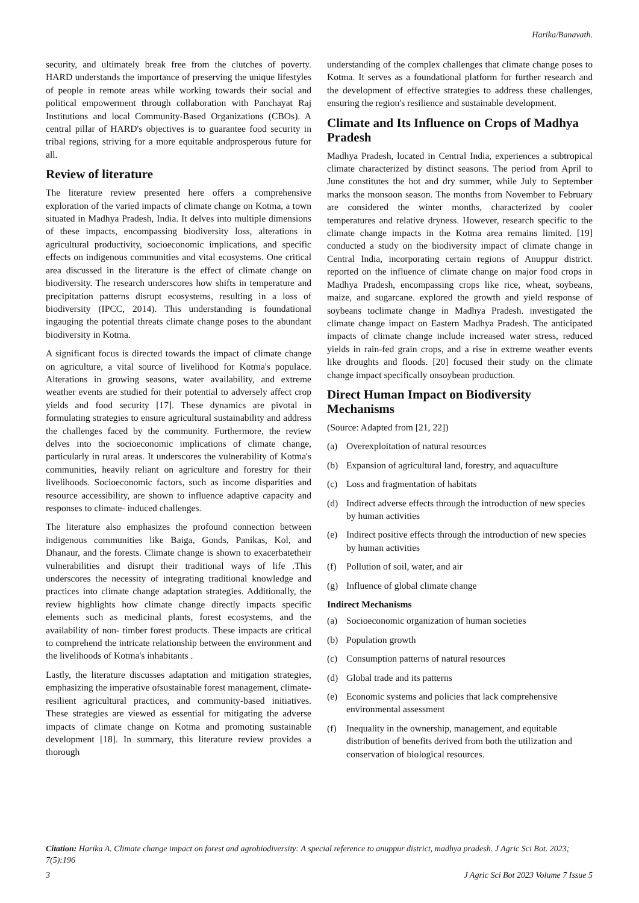Harika/Banavath.
security, and ultimately break free from the clutches of poverty. HARD understands the importance of preserving the unique lifestyles of people in remote areas while working towards their social and political empowerment through collaboration with Panchayat Raj Institutions and local Community-Based Organizations (CBOs). A central pillar of HARD's objectives is to guarantee food security in tribal regions, striving for a more equitable andprosperous future for all.
Review of literature
The literature review presented here offers a comprehensive exploration of the varied impacts of climate change on Kotma, a town situated in Madhya Pradesh, India. It delves into multiple dimensions of these impacts, encompassing biodiversity loss, alterations in agricultural productivity, socioeconomic implications, and specific effects on indigenous communities and vital ecosystems. One critical area discussed in the literature is the effect of climate change on biodiversity. The research underscores how shifts in temperature and precipitation patterns disrupt ecosystems, resulting in a loss of biodiversity (IPCC, 2014). This understanding is foundational ingauging the potential threats climate change poses to the abundant biodiversity in Kotma.
A significant focus is directed towards the impact of climate change on agriculture, a vital source of livelihood for Kotma's populace. Alterations in growing seasons, water availability, and extreme weather events are studied for their potential to adversely affect crop yields and food security [17]. These dynamics are pivotal in formulating strategies to ensure agricultural sustainability and address the challenges faced by the community. Furthermore, the review delves into the socioeconomic implications of climate change, particularly in rural areas. It underscores the vulnerability of Kotma's communities, heavily reliant on agriculture and forestry for their livelihoods. Socioeconomic factors, such as income disparities and resource accessibility, are shown to influence adaptive capacity and responses to climate- induced challenges.
The literature also emphasizes the profound connection between indigenous communities like Baiga, Gonds, Panikas, Kol, and Dhanaur, and the forests. Climate change is shown to exacerbatetheir vulnerabilities and disrupt their traditional ways of life .This underscores the necessity of integrating traditional knowledge and practices into climate change adaptation strategies. Additionally, the review highlights how climate change directly impacts specific elements such as medicinal plants, forest ecosystems, and the availability of non- timber forest products. These impacts are critical to comprehend the intricate relationship between the environment and the livelihoods of Kotma's inhabitants .
Lastly, the literature discusses adaptation and mitigation strategies, emphasizing the imperative ofsustainable forest management, climate-resilient agricultural practices, and community-based initiatives. These strategies are viewed as essential for mitigating the adverse impacts of climate change on Kotma and promoting sustainable development [18]. In summary, this literature review provides a thorough
understanding of the complex challenges that climate change poses to Kotma. It serves as a foundational platform for further research and the development of effective strategies to address these challenges, ensuring the region's resilience and sustainable development.
Climate and Its Influence on Crops of Madhya Pradesh
Madhya Pradesh, located in Central India, experiences a subtropical climate characterized by distinct seasons. The period from April to June constitutes the hot and dry summer, while July to September marks the monsoon season. The months from November to February are considered the winter months, characterized by cooler temperatures and relative dryness. However, research specific to the climate change impacts in the Kotma area remains limited. [19] conducted a study on the biodiversity impact of climate change in Central India, incorporating certain regions of Anuppur district. reported on the influence of climate change on major food crops in Madhya Pradesh, encompassing crops like rice, wheat, soybeans, maize, and sugarcane. explored the growth and yield response of soybeans toclimate change in Madhya Pradesh. investigated the climate change impact on Eastern Madhya Pradesh. The anticipated impacts of climate change include increased water stress, reduced yields in rain-fed grain crops, and a rise in extreme weather events like droughts and floods. [20] focused their study on the climate change impact specifically onsoybean production.
Direct Human Impact on Biodiversity Mechanisms
(Source: Adapted from [21, 22])
(a) Overexploitation of natural resources
(b) Expansion of agricultural land, forestry, and aquaculture
(c) Loss and fragmentation of habitats
(d) Indirect adverse effects through the introduction of new species by human activities
(e) Indirect positive effects through the introduction of new species by human activities
(f) Pollution of soil, water, and air
(g) Influence of global climate change
Indirect Mechanisms
(a) Socioeconomic organization of human societies
(b) Population growth
(c) Consumption patterns of natural resources
(d) Global trade and its patterns
(e) Economic systems and policies that lack comprehensive environmental assessment
(f) Inequality in the ownership, management, and equitable distribution of benefits derived from both the utilization and conservation of biological resources.
Citation: Harika A. Climate change impact on forest and agrobiodiversity: A special reference to anuppur district, madhya pradesh. J Agric Sci Bot. 2023; 7(5):196
3 J Agric Sci Bot 2023 Volume 7 Issue 5